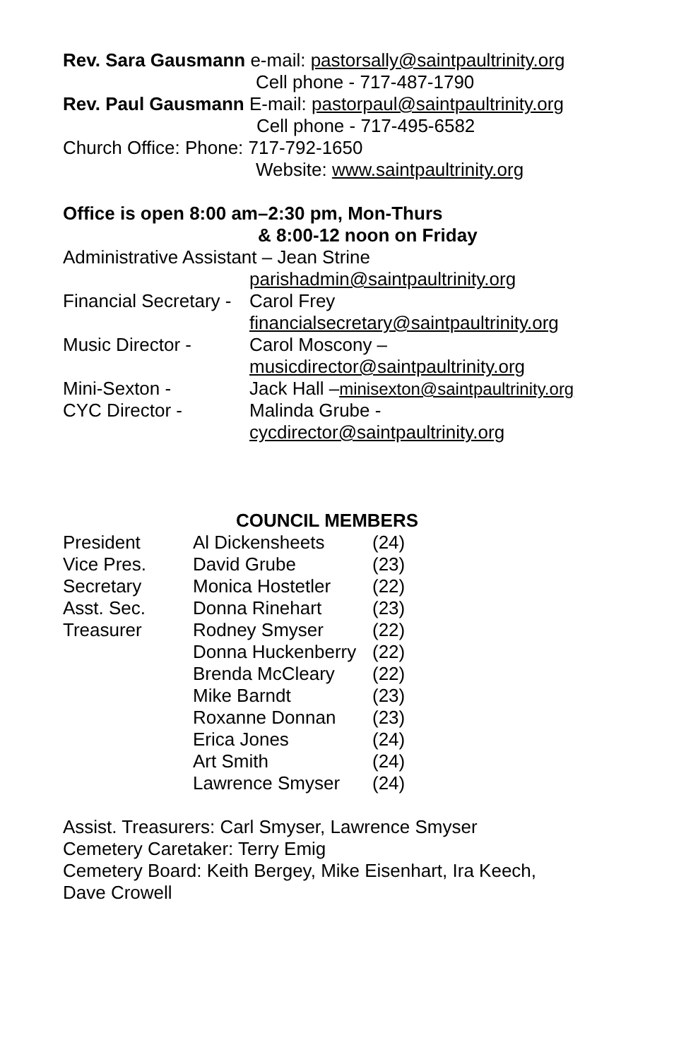Rev. Sara Gausmann e-mail: pastorsally@saintpaultrinity.org
Cell phone - 717-487-1790
Rev. Paul Gausmann E-mail: pastorpaul@saintpaultrinity.org
Cell phone - 717-495-6582
Church Office: Phone: 717-792-1650
Website: www.saintpaultrinity.org
Office is open 8:00 am–2:30 pm, Mon-Thurs
& 8:00-12 noon on Friday
Administrative Assistant – Jean Strine
| | parishadmin@saintpaultrinity.org |
| Financial Secretary - | Carol Frey |
| | financialsecretary@saintpaultrinity.org |
| Music Director - | Carol Moscony – |
| | musicdirector@saintpaultrinity.org |
| Mini-Sexton - | Jack Hall – minisexton@saintpaultrinity.org |
| CYC Director - | Malinda Grube - |
| | cycdirector@saintpaultrinity.org |
COUNCIL MEMBERS
| President | Al Dickensheets | (24) |
| Vice Pres. | David Grube | (23) |
| Secretary | Monica Hostetler | (22) |
| Asst. Sec. | Donna Rinehart | (23) |
| Treasurer | Rodney Smyser | (22) |
| | Donna Huckenberry | (22) |
| | Brenda McCleary | (22) |
| | Mike Barndt | (23) |
| | Roxanne Donnan | (23) |
| | Erica Jones | (24) |
| | Art Smith | (24) |
| | Lawrence Smyser | (24) |
Assist. Treasurers: Carl Smyser, Lawrence Smyser
Cemetery Caretaker: Terry Emig
Cemetery Board: Keith Bergey, Mike Eisenhart, Ira Keech,
Dave Crowell